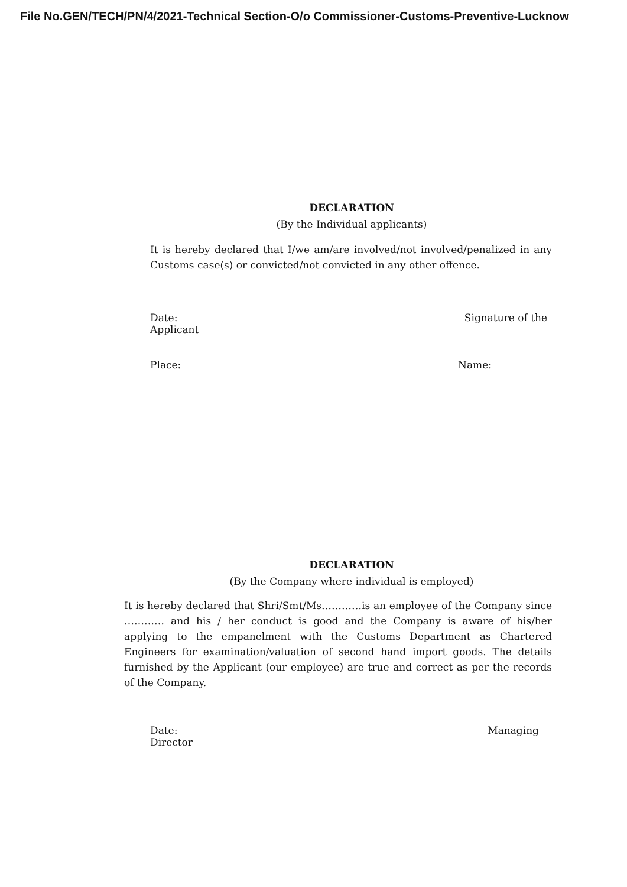File No.GEN/TECH/PN/4/2021-Technical Section-O/o Commissioner-Customs-Preventive-Lucknow
DECLARATION
(By the Individual applicants)
It is hereby declared that I/we am/are involved/not involved/penalized in any Customs case(s) or convicted/not convicted in any other offence.
Date: Signature of the
Applicant
Place: Name:
DECLARATION
(By the Company where individual is employed)
It is hereby declared that Shri/Smt/Ms…………is an employee of the Company since ………… and his / her conduct is good and the Company is aware of his/her applying to the empanelment with the Customs Department as Chartered Engineers for examination/valuation of second hand import goods. The details furnished by the Applicant (our employee) are true and correct as per the records of the Company.
Date: Managing
Director